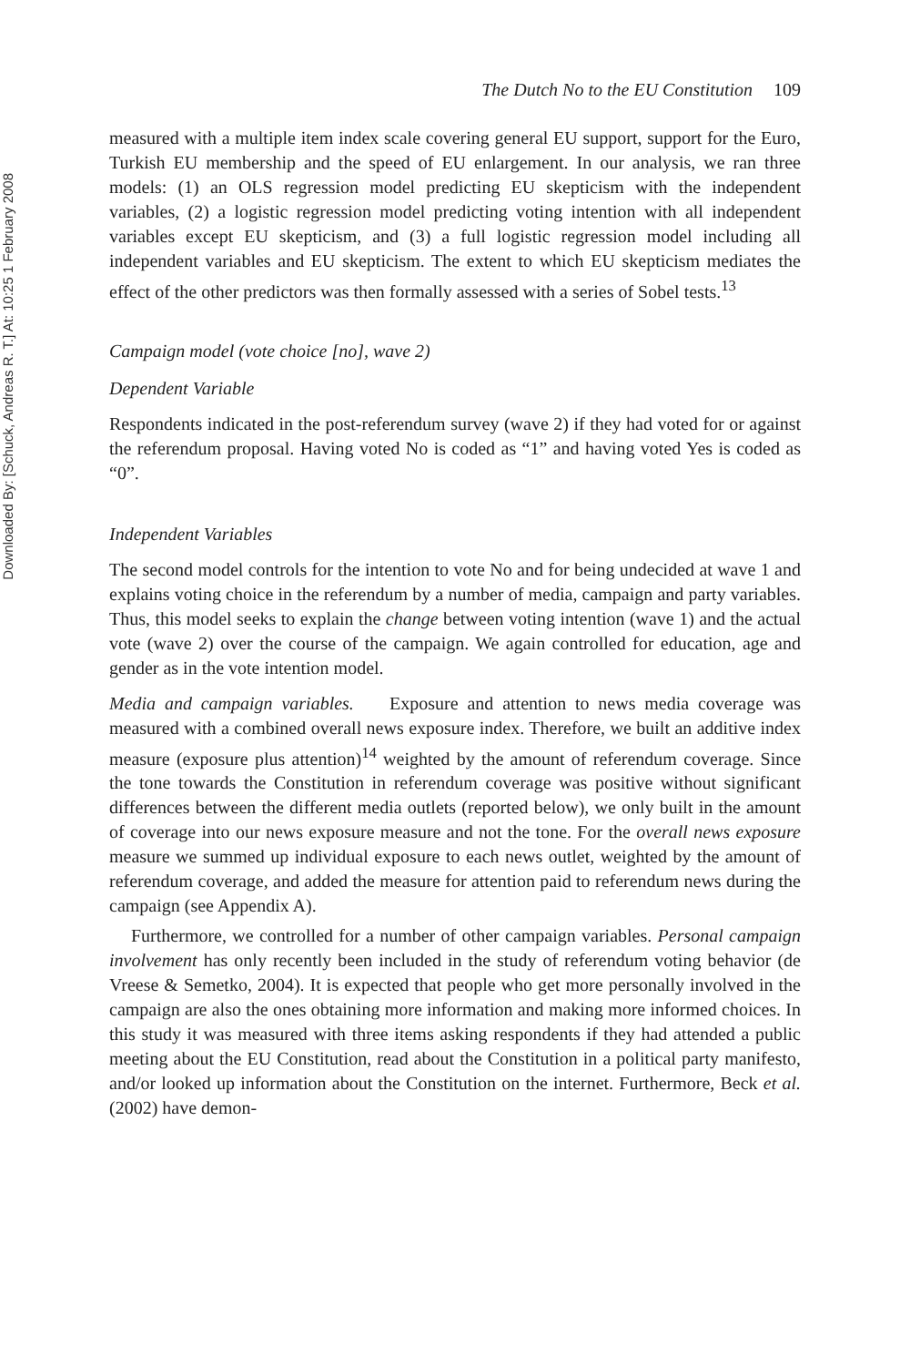Downloaded By: [Schuck, Andreas R. T.] At: 10:25 1 February 2008
The Dutch No to the EU Constitution 109
measured with a multiple item index scale covering general EU support, support for the Euro, Turkish EU membership and the speed of EU enlargement. In our analysis, we ran three models: (1) an OLS regression model predicting EU skepticism with the independent variables, (2) a logistic regression model predicting voting intention with all independent variables except EU skepticism, and (3) a full logistic regression model including all independent variables and EU skepticism. The extent to which EU skepticism mediates the effect of the other predictors was then formally assessed with a series of Sobel tests.<sup>13</sup>
Campaign model (vote choice [no], wave 2)
Dependent Variable
Respondents indicated in the post-referendum survey (wave 2) if they had voted for or against the referendum proposal. Having voted No is coded as “1” and having voted Yes is coded as “0”.
Independent Variables
The second model controls for the intention to vote No and for being undecided at wave 1 and explains voting choice in the referendum by a number of media, campaign and party variables. Thus, this model seeks to explain the change between voting intention (wave 1) and the actual vote (wave 2) over the course of the campaign. We again controlled for education, age and gender as in the vote intention model.
Media and campaign variables. Exposure and attention to news media coverage was measured with a combined overall news exposure index. Therefore, we built an additive index measure (exposure plus attention)<sup>14</sup> weighted by the amount of referendum coverage. Since the tone towards the Constitution in referendum coverage was positive without significant differences between the different media outlets (reported below), we only built in the amount of coverage into our news exposure measure and not the tone. For the overall news exposure measure we summed up individual exposure to each news outlet, weighted by the amount of referendum coverage, and added the measure for attention paid to referendum news during the campaign (see Appendix A).
Furthermore, we controlled for a number of other campaign variables. Personal campaign involvement has only recently been included in the study of referendum voting behavior (de Vreese & Semetko, 2004). It is expected that people who get more personally involved in the campaign are also the ones obtaining more information and making more informed choices. In this study it was measured with three items asking respondents if they had attended a public meeting about the EU Constitution, read about the Constitution in a political party manifesto, and/or looked up information about the Constitution on the internet. Furthermore, Beck et al. (2002) have demon-